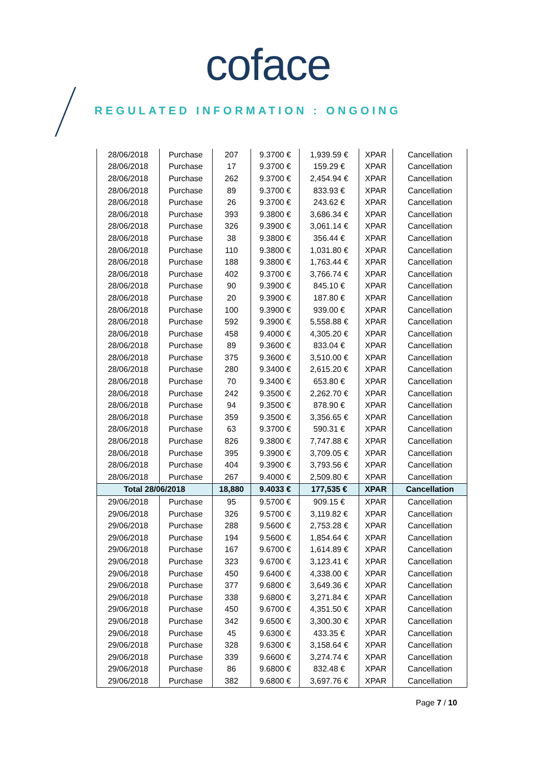coface
REGULATED INFORMATION : ONGOING
| 28/06/2018 | Purchase | 207 | 9.3700 € | 1,939.59 € | XPAR | Cancellation |
| 28/06/2018 | Purchase | 17 | 9.3700 € | 159.29 € | XPAR | Cancellation |
| 28/06/2018 | Purchase | 262 | 9.3700 € | 2,454.94 € | XPAR | Cancellation |
| 28/06/2018 | Purchase | 89 | 9.3700 € | 833.93 € | XPAR | Cancellation |
| 28/06/2018 | Purchase | 26 | 9.3700 € | 243.62 € | XPAR | Cancellation |
| 28/06/2018 | Purchase | 393 | 9.3800 € | 3,686.34 € | XPAR | Cancellation |
| 28/06/2018 | Purchase | 326 | 9.3900 € | 3,061.14 € | XPAR | Cancellation |
| 28/06/2018 | Purchase | 38 | 9.3800 € | 356.44 € | XPAR | Cancellation |
| 28/06/2018 | Purchase | 110 | 9.3800 € | 1,031.80 € | XPAR | Cancellation |
| 28/06/2018 | Purchase | 188 | 9.3800 € | 1,763.44 € | XPAR | Cancellation |
| 28/06/2018 | Purchase | 402 | 9.3700 € | 3,766.74 € | XPAR | Cancellation |
| 28/06/2018 | Purchase | 90 | 9.3900 € | 845.10 € | XPAR | Cancellation |
| 28/06/2018 | Purchase | 20 | 9.3900 € | 187.80 € | XPAR | Cancellation |
| 28/06/2018 | Purchase | 100 | 9.3900 € | 939.00 € | XPAR | Cancellation |
| 28/06/2018 | Purchase | 592 | 9.3900 € | 5,558.88 € | XPAR | Cancellation |
| 28/06/2018 | Purchase | 458 | 9.4000 € | 4,305.20 € | XPAR | Cancellation |
| 28/06/2018 | Purchase | 89 | 9.3600 € | 833.04 € | XPAR | Cancellation |
| 28/06/2018 | Purchase | 375 | 9.3600 € | 3,510.00 € | XPAR | Cancellation |
| 28/06/2018 | Purchase | 280 | 9.3400 € | 2,615.20 € | XPAR | Cancellation |
| 28/06/2018 | Purchase | 70 | 9.3400 € | 653.80 € | XPAR | Cancellation |
| 28/06/2018 | Purchase | 242 | 9.3500 € | 2,262.70 € | XPAR | Cancellation |
| 28/06/2018 | Purchase | 94 | 9.3500 € | 878.90 € | XPAR | Cancellation |
| 28/06/2018 | Purchase | 359 | 9.3500 € | 3,356.65 € | XPAR | Cancellation |
| 28/06/2018 | Purchase | 63 | 9.3700 € | 590.31 € | XPAR | Cancellation |
| 28/06/2018 | Purchase | 826 | 9.3800 € | 7,747.88 € | XPAR | Cancellation |
| 28/06/2018 | Purchase | 395 | 9.3900 € | 3,709.05 € | XPAR | Cancellation |
| 28/06/2018 | Purchase | 404 | 9.3900 € | 3,793.56 € | XPAR | Cancellation |
| 28/06/2018 | Purchase | 267 | 9.4000 € | 2,509.80 € | XPAR | Cancellation |
| Total 28/06/2018 | | 18,880 | 9.4033 € | 177,535 € | XPAR | Cancellation |
| 29/06/2018 | Purchase | 95 | 9.5700 € | 909.15 € | XPAR | Cancellation |
| 29/06/2018 | Purchase | 326 | 9.5700 € | 3,119.82 € | XPAR | Cancellation |
| 29/06/2018 | Purchase | 288 | 9.5600 € | 2,753.28 € | XPAR | Cancellation |
| 29/06/2018 | Purchase | 194 | 9.5600 € | 1,854.64 € | XPAR | Cancellation |
| 29/06/2018 | Purchase | 167 | 9.6700 € | 1,614.89 € | XPAR | Cancellation |
| 29/06/2018 | Purchase | 323 | 9.6700 € | 3,123.41 € | XPAR | Cancellation |
| 29/06/2018 | Purchase | 450 | 9.6400 € | 4,338.00 € | XPAR | Cancellation |
| 29/06/2018 | Purchase | 377 | 9.6800 € | 3,649.36 € | XPAR | Cancellation |
| 29/06/2018 | Purchase | 338 | 9.6800 € | 3,271.84 € | XPAR | Cancellation |
| 29/06/2018 | Purchase | 450 | 9.6700 € | 4,351.50 € | XPAR | Cancellation |
| 29/06/2018 | Purchase | 342 | 9.6500 € | 3,300.30 € | XPAR | Cancellation |
| 29/06/2018 | Purchase | 45 | 9.6300 € | 433.35 € | XPAR | Cancellation |
| 29/06/2018 | Purchase | 328 | 9.6300 € | 3,158.64 € | XPAR | Cancellation |
| 29/06/2018 | Purchase | 339 | 9.6600 € | 3,274.74 € | XPAR | Cancellation |
| 29/06/2018 | Purchase | 86 | 9.6800 € | 832.48 € | XPAR | Cancellation |
| 29/06/2018 | Purchase | 382 | 9.6800 € | 3,697.76 € | XPAR | Cancellation |
Page 7 / 10